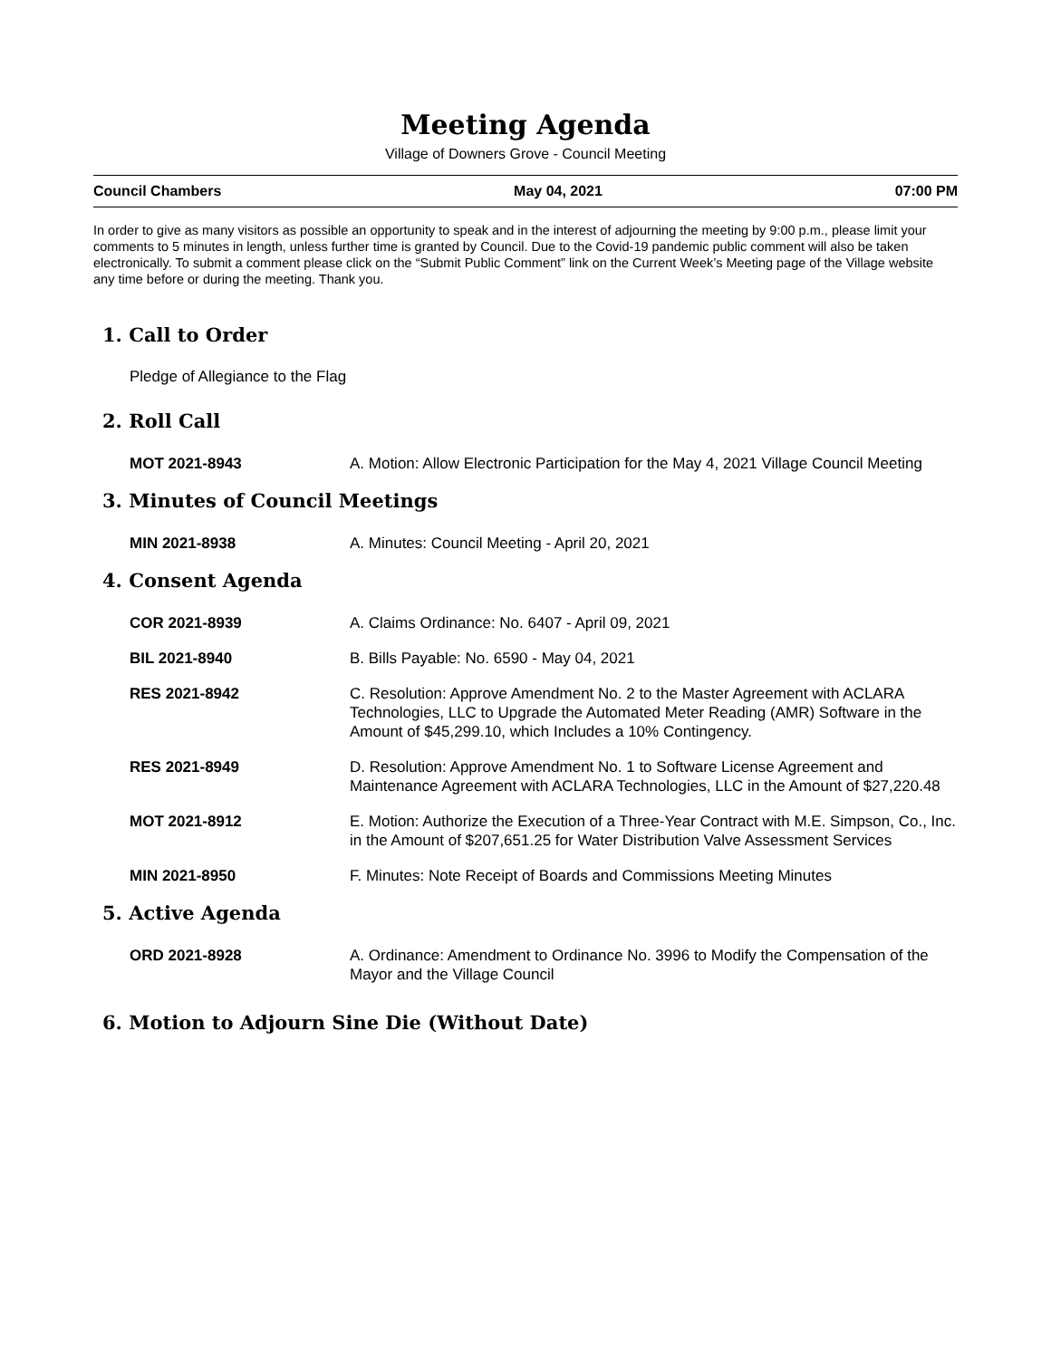Meeting Agenda
Village of Downers Grove - Council Meeting
Council Chambers May 04, 2021 07:00 PM
In order to give as many visitors as possible an opportunity to speak and in the interest of adjourning the meeting by 9:00 p.m., please limit your comments to 5 minutes in length, unless further time is granted by Council. Due to the Covid-19 pandemic public comment will also be taken electronically. To submit a comment please click on the “Submit Public Comment” link on the Current Week’s Meeting page of the Village website any time before or during the meeting. Thank you.
1. Call to Order
Pledge of Allegiance to the Flag
2. Roll Call
MOT 2021-8943 A. Motion: Allow Electronic Participation for the May 4, 2021 Village Council Meeting
3. Minutes of Council Meetings
MIN 2021-8938 A. Minutes: Council Meeting - April 20, 2021
4. Consent Agenda
COR 2021-8939 A. Claims Ordinance: No. 6407 - April 09, 2021
BIL 2021-8940 B. Bills Payable: No. 6590 - May 04, 2021
RES 2021-8942 C. Resolution: Approve Amendment No. 2 to the Master Agreement with ACLARA Technologies, LLC to Upgrade the Automated Meter Reading (AMR) Software in the Amount of $45,299.10, which Includes a 10% Contingency.
RES 2021-8949 D. Resolution: Approve Amendment No. 1 to Software License Agreement and Maintenance Agreement with ACLARA Technologies, LLC in the Amount of $27,220.48
MOT 2021-8912 E. Motion: Authorize the Execution of a Three-Year Contract with M.E. Simpson, Co., Inc. in the Amount of $207,651.25 for Water Distribution Valve Assessment Services
MIN 2021-8950 F. Minutes: Note Receipt of Boards and Commissions Meeting Minutes
5. Active Agenda
ORD 2021-8928 A. Ordinance: Amendment to Ordinance No. 3996 to Modify the Compensation of the Mayor and the Village Council
6. Motion to Adjourn Sine Die (Without Date)